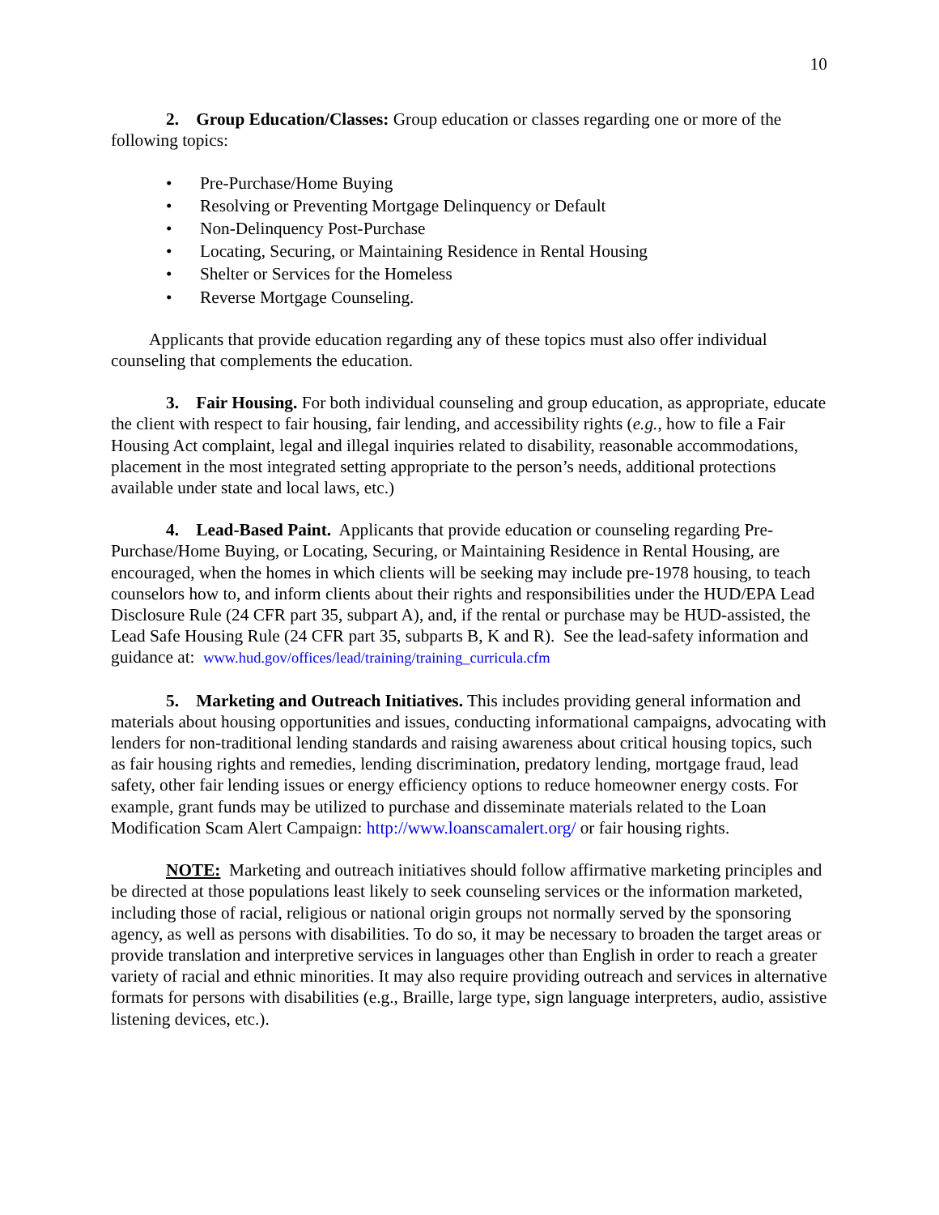10
2. Group Education/Classes: Group education or classes regarding one or more of the following topics:
• Pre-Purchase/Home Buying
• Resolving or Preventing Mortgage Delinquency or Default
• Non-Delinquency Post-Purchase
• Locating, Securing, or Maintaining Residence in Rental Housing
• Shelter or Services for the Homeless
• Reverse Mortgage Counseling.
Applicants that provide education regarding any of these topics must also offer individual counseling that complements the education.
3. Fair Housing. For both individual counseling and group education, as appropriate, educate the client with respect to fair housing, fair lending, and accessibility rights (e.g., how to file a Fair Housing Act complaint, legal and illegal inquiries related to disability, reasonable accommodations, placement in the most integrated setting appropriate to the person’s needs, additional protections available under state and local laws, etc.)
4. Lead-Based Paint. Applicants that provide education or counseling regarding Pre-Purchase/Home Buying, or Locating, Securing, or Maintaining Residence in Rental Housing, are encouraged, when the homes in which clients will be seeking may include pre-1978 housing, to teach counselors how to, and inform clients about their rights and responsibilities under the HUD/EPA Lead Disclosure Rule (24 CFR part 35, subpart A), and, if the rental or purchase may be HUD-assisted, the Lead Safe Housing Rule (24 CFR part 35, subparts B, K and R). See the lead-safety information and guidance at: www.hud.gov/offices/lead/training/training_curricula.cfm
5. Marketing and Outreach Initiatives. This includes providing general information and materials about housing opportunities and issues, conducting informational campaigns, advocating with lenders for non-traditional lending standards and raising awareness about critical housing topics, such as fair housing rights and remedies, lending discrimination, predatory lending, mortgage fraud, lead safety, other fair lending issues or energy efficiency options to reduce homeowner energy costs. For example, grant funds may be utilized to purchase and disseminate materials related to the Loan Modification Scam Alert Campaign: http://www.loanscamalert.org/ or fair housing rights.
NOTE: Marketing and outreach initiatives should follow affirmative marketing principles and be directed at those populations least likely to seek counseling services or the information marketed, including those of racial, religious or national origin groups not normally served by the sponsoring agency, as well as persons with disabilities. To do so, it may be necessary to broaden the target areas or provide translation and interpretive services in languages other than English in order to reach a greater variety of racial and ethnic minorities. It may also require providing outreach and services in alternative formats for persons with disabilities (e.g., Braille, large type, sign language interpreters, audio, assistive listening devices, etc.).